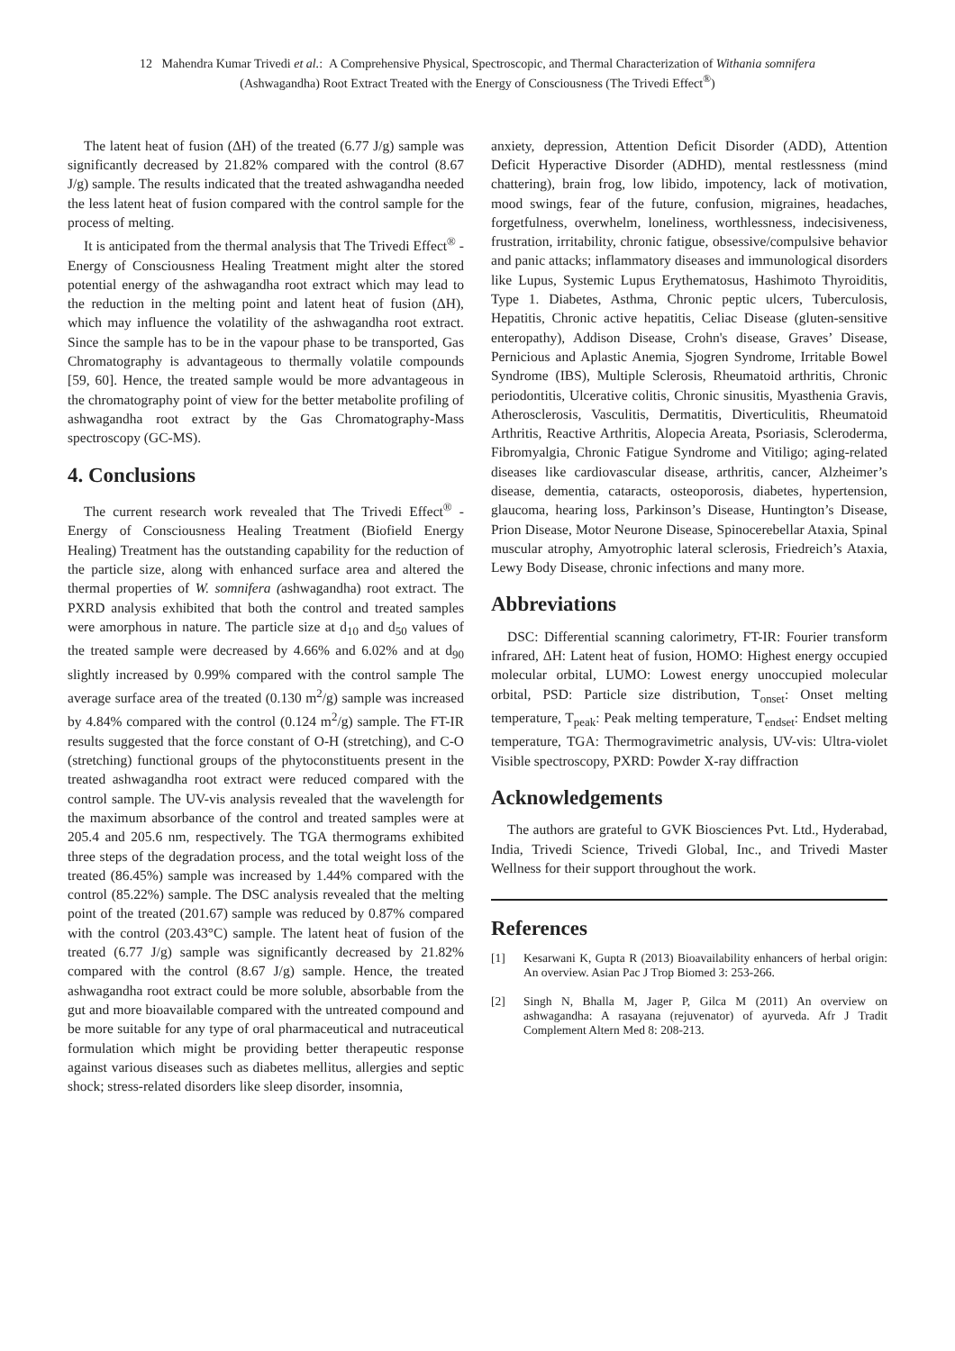12 Mahendra Kumar Trivedi et al.: A Comprehensive Physical, Spectroscopic, and Thermal Characterization of Withania somnifera
(Ashwagandha) Root Extract Treated with the Energy of Consciousness (The Trivedi Effect<sup>®</sup>)
The latent heat of fusion (ΔH) of the treated (6.77 J/g) sample was significantly decreased by 21.82% compared with the control (8.67 J/g) sample. The results indicated that the treated ashwagandha needed the less latent heat of fusion compared with the control sample for the process of melting.
It is anticipated from the thermal analysis that The Trivedi Effect<sup>®</sup> - Energy of Consciousness Healing Treatment might alter the stored potential energy of the ashwagandha root extract which may lead to the reduction in the melting point and latent heat of fusion (ΔH), which may influence the volatility of the ashwagandha root extract. Since the sample has to be in the vapour phase to be transported, Gas Chromatography is advantageous to thermally volatile compounds [59, 60]. Hence, the treated sample would be more advantageous in the chromatography point of view for the better metabolite profiling of ashwagandha root extract by the Gas Chromatography-Mass spectroscopy (GC-MS).
4. Conclusions
The current research work revealed that The Trivedi Effect<sup>®</sup> - Energy of Consciousness Healing Treatment (Biofield Energy Healing) Treatment has the outstanding capability for the reduction of the particle size, along with enhanced surface area and altered the thermal properties of W. somnifera (ashwagandha) root extract. The PXRD analysis exhibited that both the control and treated samples were amorphous in nature. The particle size at d<sub>10</sub> and d<sub>50</sub> values of the treated sample were decreased by 4.66% and 6.02% and at d<sub>90</sub> slightly increased by 0.99% compared with the control sample The average surface area of the treated (0.130 m<sup>2</sup>/g) sample was increased by 4.84% compared with the control (0.124 m<sup>2</sup>/g) sample. The FT-IR results suggested that the force constant of O-H (stretching), and C-O (stretching) functional groups of the phytoconstituents present in the treated ashwagandha root extract were reduced compared with the control sample. The UV-vis analysis revealed that the wavelength for the maximum absorbance of the control and treated samples were at 205.4 and 205.6 nm, respectively. The TGA thermograms exhibited three steps of the degradation process, and the total weight loss of the treated (86.45%) sample was increased by 1.44% compared with the control (85.22%) sample. The DSC analysis revealed that the melting point of the treated (201.67) sample was reduced by 0.87% compared with the control (203.43°C) sample. The latent heat of fusion of the treated (6.77 J/g) sample was significantly decreased by 21.82% compared with the control (8.67 J/g) sample. Hence, the treated ashwagandha root extract could be more soluble, absorbable from the gut and more bioavailable compared with the untreated compound and be more suitable for any type of oral pharmaceutical and nutraceutical formulation which might be providing better therapeutic response against various diseases such as diabetes mellitus, allergies and septic shock; stress-related disorders like sleep disorder, insomnia,
anxiety, depression, Attention Deficit Disorder (ADD), Attention Deficit Hyperactive Disorder (ADHD), mental restlessness (mind chattering), brain frog, low libido, impotency, lack of motivation, mood swings, fear of the future, confusion, migraines, headaches, forgetfulness, overwhelm, loneliness, worthlessness, indecisiveness, frustration, irritability, chronic fatigue, obsessive/compulsive behavior and panic attacks; inflammatory diseases and immunological disorders like Lupus, Systemic Lupus Erythematosus, Hashimoto Thyroiditis, Type 1. Diabetes, Asthma, Chronic peptic ulcers, Tuberculosis, Hepatitis, Chronic active hepatitis, Celiac Disease (gluten-sensitive enteropathy), Addison Disease, Crohn's disease, Graves’ Disease, Pernicious and Aplastic Anemia, Sjogren Syndrome, Irritable Bowel Syndrome (IBS), Multiple Sclerosis, Rheumatoid arthritis, Chronic periodontitis, Ulcerative colitis, Chronic sinusitis, Myasthenia Gravis, Atherosclerosis, Vasculitis, Dermatitis, Diverticulitis, Rheumatoid Arthritis, Reactive Arthritis, Alopecia Areata, Psoriasis, Scleroderma, Fibromyalgia, Chronic Fatigue Syndrome and Vitiligo; aging-related diseases like cardiovascular disease, arthritis, cancer, Alzheimer’s disease, dementia, cataracts, osteoporosis, diabetes, hypertension, glaucoma, hearing loss, Parkinson’s Disease, Huntington’s Disease, Prion Disease, Motor Neurone Disease, Spinocerebellar Ataxia, Spinal muscular atrophy, Amyotrophic lateral sclerosis, Friedreich’s Ataxia, Lewy Body Disease, chronic infections and many more.
Abbreviations
DSC: Differential scanning calorimetry, FT-IR: Fourier transform infrared, ΔH: Latent heat of fusion, HOMO: Highest energy occupied molecular orbital, LUMO: Lowest energy unoccupied molecular orbital, PSD: Particle size distribution, T<sub>onset</sub>: Onset melting temperature, T<sub>peak</sub>: Peak melting temperature, T<sub>endset</sub>: Endset melting temperature, TGA: Thermogravimetric analysis, UV-vis: Ultra-violet Visible spectroscopy, PXRD: Powder X-ray diffraction
Acknowledgements
The authors are grateful to GVK Biosciences Pvt. Ltd., Hyderabad, India, Trivedi Science, Trivedi Global, Inc., and Trivedi Master Wellness for their support throughout the work.
References
[1] Kesarwani K, Gupta R (2013) Bioavailability enhancers of herbal origin: An overview. Asian Pac J Trop Biomed 3: 253-266.
[2] Singh N, Bhalla M, Jager P, Gilca M (2011) An overview on ashwagandha: A rasayana (rejuvenator) of ayurveda. Afr J Tradit Complement Altern Med 8: 208-213.